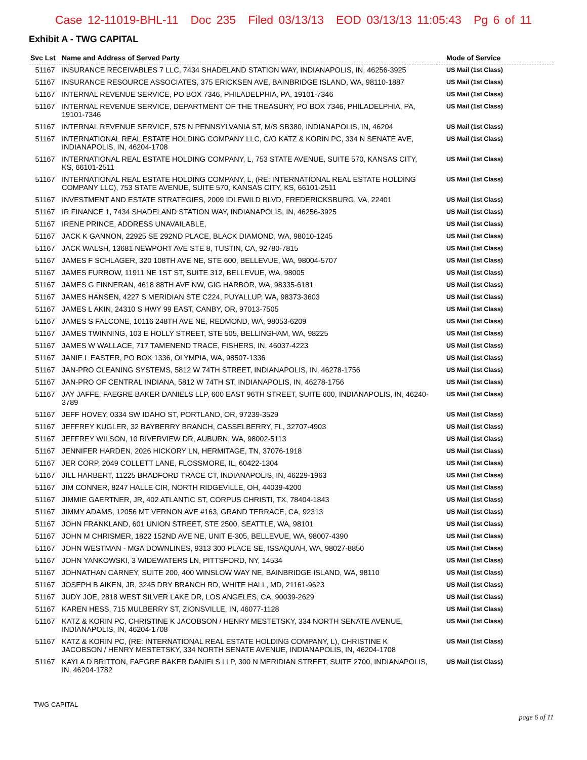Case 12-11019-BHL-11 Doc 235 Filed 03/13/13 EOD 03/13/13 11:05:43 Pg 6 of 11
Exhibit A - TWG CAPITAL
| Svc Lst | Name and Address of Served Party | Mode of Service |
| --- | --- | --- |
| 51167 | INSURANCE RECEIVABLES 7 LLC, 7434 SHADELAND STATION WAY, INDIANAPOLIS, IN, 46256-3925 | US Mail (1st Class) |
| 51167 | INSURANCE RESOURCE ASSOCIATES, 375 ERICKSEN AVE, BAINBRIDGE ISLAND, WA, 98110-1887 | US Mail (1st Class) |
| 51167 | INTERNAL REVENUE SERVICE, PO BOX 7346, PHILADELPHIA, PA, 19101-7346 | US Mail (1st Class) |
| 51167 | INTERNAL REVENUE SERVICE, DEPARTMENT OF THE TREASURY, PO BOX 7346, PHILADELPHIA, PA, 19101-7346 | US Mail (1st Class) |
| 51167 | INTERNAL REVENUE SERVICE, 575 N PENNSYLVANIA ST, M/S SB380, INDIANAPOLIS, IN, 46204 | US Mail (1st Class) |
| 51167 | INTERNATIONAL REAL ESTATE HOLDING COMPANY LLC, C/O KATZ & KORIN PC, 334 N SENATE AVE, INDIANAPOLIS, IN, 46204-1708 | US Mail (1st Class) |
| 51167 | INTERNATIONAL REAL ESTATE HOLDING COMPANY, L, 753 STATE AVENUE, SUITE 570, KANSAS CITY, KS, 66101-2511 | US Mail (1st Class) |
| 51167 | INTERNATIONAL REAL ESTATE HOLDING COMPANY, L, (RE: INTERNATIONAL REAL ESTATE HOLDING COMPANY LLC), 753 STATE AVENUE, SUITE 570, KANSAS CITY, KS, 66101-2511 | US Mail (1st Class) |
| 51167 | INVESTMENT AND ESTATE STRATEGIES, 2009 IDLEWILD BLVD, FREDERICKSBURG, VA, 22401 | US Mail (1st Class) |
| 51167 | IR FINANCE 1, 7434 SHADELAND STATION WAY, INDIANAPOLIS, IN, 46256-3925 | US Mail (1st Class) |
| 51167 | IRENE PRINCE, ADDRESS UNAVAILABLE, | US Mail (1st Class) |
| 51167 | JACK K GANNON, 22925 SE 292ND PLACE, BLACK DIAMOND, WA, 98010-1245 | US Mail (1st Class) |
| 51167 | JACK WALSH, 13681 NEWPORT AVE STE 8, TUSTIN, CA, 92780-7815 | US Mail (1st Class) |
| 51167 | JAMES F SCHLAGER, 320 108TH AVE NE, STE 600, BELLEVUE, WA, 98004-5707 | US Mail (1st Class) |
| 51167 | JAMES FURROW, 11911 NE 1ST ST, SUITE 312, BELLEVUE, WA, 98005 | US Mail (1st Class) |
| 51167 | JAMES G FINNERAN, 4618 88TH AVE NW, GIG HARBOR, WA, 98335-6181 | US Mail (1st Class) |
| 51167 | JAMES HANSEN, 4227 S MERIDIAN STE C224, PUYALLUP, WA, 98373-3603 | US Mail (1st Class) |
| 51167 | JAMES L AKIN, 24310 S HWY 99 EAST, CANBY, OR, 97013-7505 | US Mail (1st Class) |
| 51167 | JAMES S FALCONE, 10116 248TH AVE NE, REDMOND, WA, 98053-6209 | US Mail (1st Class) |
| 51167 | JAMES TWINNING, 103 E HOLLY STREET, STE 505, BELLINGHAM, WA, 98225 | US Mail (1st Class) |
| 51167 | JAMES W WALLACE, 717 TAMENEND TRACE, FISHERS, IN, 46037-4223 | US Mail (1st Class) |
| 51167 | JANIE L EASTER, PO BOX 1336, OLYMPIA, WA, 98507-1336 | US Mail (1st Class) |
| 51167 | JAN-PRO CLEANING SYSTEMS, 5812 W 74TH STREET, INDIANAPOLIS, IN, 46278-1756 | US Mail (1st Class) |
| 51167 | JAN-PRO OF CENTRAL INDIANA, 5812 W 74TH ST, INDIANAPOLIS, IN, 46278-1756 | US Mail (1st Class) |
| 51167 | JAY JAFFE, FAEGRE BAKER DANIELS LLP, 600 EAST 96TH STREET, SUITE 600, INDIANAPOLIS, IN, 46240-3789 | US Mail (1st Class) |
| 51167 | JEFF HOVEY, 0334 SW IDAHO ST, PORTLAND, OR, 97239-3529 | US Mail (1st Class) |
| 51167 | JEFFREY KUGLER, 32 BAYBERRY BRANCH, CASSELBERRY, FL, 32707-4903 | US Mail (1st Class) |
| 51167 | JEFFREY WILSON, 10 RIVERVIEW DR, AUBURN, WA, 98002-5113 | US Mail (1st Class) |
| 51167 | JENNIFER HARDEN, 2026 HICKORY LN, HERMITAGE, TN, 37076-1918 | US Mail (1st Class) |
| 51167 | JER CORP, 2049 COLLETT LANE, FLOSSMORE, IL, 60422-1304 | US Mail (1st Class) |
| 51167 | JILL HARBERT, 11225 BRADFORD TRACE CT, INDIANAPOLIS, IN, 46229-1963 | US Mail (1st Class) |
| 51167 | JIM CONNER, 8247 HALLE CIR, NORTH RIDGEVILLE, OH, 44039-4200 | US Mail (1st Class) |
| 51167 | JIMMIE GAERTNER, JR, 402 ATLANTIC ST, CORPUS CHRISTI, TX, 78404-1843 | US Mail (1st Class) |
| 51167 | JIMMY ADAMS, 12056 MT VERNON AVE #163, GRAND TERRACE, CA, 92313 | US Mail (1st Class) |
| 51167 | JOHN FRANKLAND, 601 UNION STREET, STE 2500, SEATTLE, WA, 98101 | US Mail (1st Class) |
| 51167 | JOHN M CHRISMER, 1822 152ND AVE NE, UNIT E-305, BELLEVUE, WA, 98007-4390 | US Mail (1st Class) |
| 51167 | JOHN WESTMAN - MGA DOWNLINES, 9313 300 PLACE SE, ISSAQUAH, WA, 98027-8850 | US Mail (1st Class) |
| 51167 | JOHN YANKOWSKI, 3 WIDEWATERS LN, PITTSFORD, NY, 14534 | US Mail (1st Class) |
| 51167 | JOHNATHAN CARNEY, SUITE 200, 400 WINSLOW WAY NE, BAINBRIDGE ISLAND, WA, 98110 | US Mail (1st Class) |
| 51167 | JOSEPH B AIKEN, JR, 3245 DRY BRANCH RD, WHITE HALL, MD, 21161-9623 | US Mail (1st Class) |
| 51167 | JUDY JOE, 2818 WEST SILVER LAKE DR, LOS ANGELES, CA, 90039-2629 | US Mail (1st Class) |
| 51167 | KAREN HESS, 715 MULBERRY ST, ZIONSVILLE, IN, 46077-1128 | US Mail (1st Class) |
| 51167 | KATZ & KORIN PC, CHRISTINE K JACOBSON / HENRY MESTETSKY, 334 NORTH SENATE AVENUE, INDIANAPOLIS, IN, 46204-1708 | US Mail (1st Class) |
| 51167 | KATZ & KORIN PC, (RE: INTERNATIONAL REAL ESTATE HOLDING COMPANY, L), CHRISTINE K JACOBSON / HENRY MESTETSKY, 334 NORTH SENATE AVENUE, INDIANAPOLIS, IN, 46204-1708 | US Mail (1st Class) |
| 51167 | KAYLA D BRITTON, FAEGRE BAKER DANIELS LLP, 300 N MERIDIAN STREET, SUITE 2700, INDIANAPOLIS, IN, 46204-1782 | US Mail (1st Class) |
TWG CAPITAL
page 6 of 11